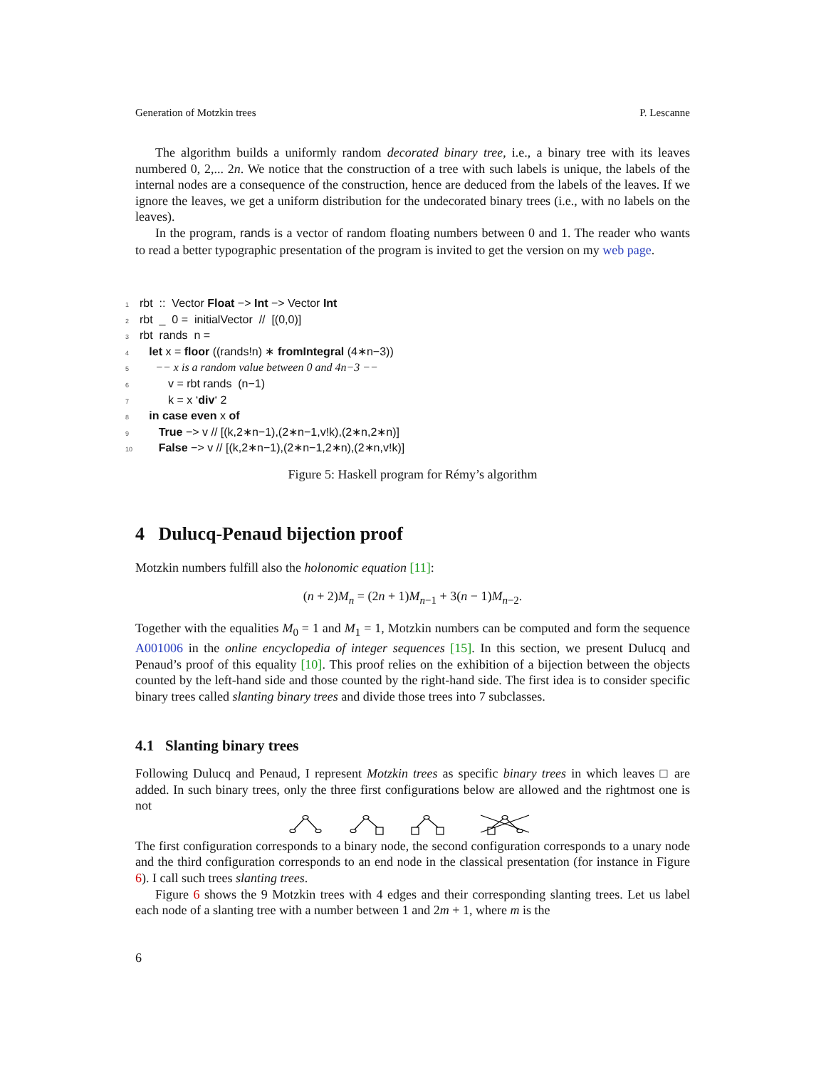Generation of Motzkin trees P. Lescanne
The algorithm builds a uniformly random decorated binary tree, i.e., a binary tree with its leaves numbered 0, 2,... 2n. We notice that the construction of a tree with such labels is unique, the labels of the internal nodes are a consequence of the construction, hence are deduced from the labels of the leaves. If we ignore the leaves, we get a uniform distribution for the undecorated binary trees (i.e., with no labels on the leaves).
In the program, rands is a vector of random floating numbers between 0 and 1. The reader who wants to read a better typographic presentation of the program is invited to get the version on my web page.
1 rbt :: Vector Float −> Int −> Vector Int
2 rbt _ 0 = initialVector // [(0,0)]
3 rbt rands n =
4 let x = floor ((rands!n) ∗ fromIntegral (4∗n−3))
5 −− x is a random value between 0 and 4n−3 −−
6 v = rbt rands (n−1)
7 k = x ‘div‘ 2
8 in case even x of
9 True −> v // [(k,2∗n−1),(2∗n−1,v!k),(2∗n,2∗n)]
10 False −> v // [(k,2∗n−1),(2∗n−1,2∗n),(2∗n,v!k)]
Figure 5: Haskell program for Rémy’s algorithm
4 Dulucq-Penaud bijection proof
Motzkin numbers fulfill also the holonomic equation [11]:
(n + 2)M<sub>n</sub> = (2n + 1)M<sub>n−1</sub> + 3(n − 1)M<sub>n−2</sub>.
Together with the equalities M<sub>0</sub> = 1 and M<sub>1</sub> = 1, Motzkin numbers can be computed and form the sequence A001006 in the online encyclopedia of integer sequences [15]. In this section, we present Dulucq and Penaud’s proof of this equality [10]. This proof relies on the exhibition of a bijection between the objects counted by the left-hand side and those counted by the right-hand side. The first idea is to consider specific binary trees called slanting binary trees and divide those trees into 7 subclasses.
4.1 Slanting binary trees
Following Dulucq and Penaud, I represent Motzkin trees as specific binary trees in which leaves □ are added. In such binary trees, only the three first configurations below are allowed and the rightmost one is not
The first configuration corresponds to a binary node, the second configuration corresponds to a unary node and the third configuration corresponds to an end node in the classical presentation (for instance in Figure 6). I call such trees slanting trees.
Figure 6 shows the 9 Motzkin trees with 4 edges and their corresponding slanting trees. Let us label each node of a slanting tree with a number between 1 and 2m + 1, where m is the
6